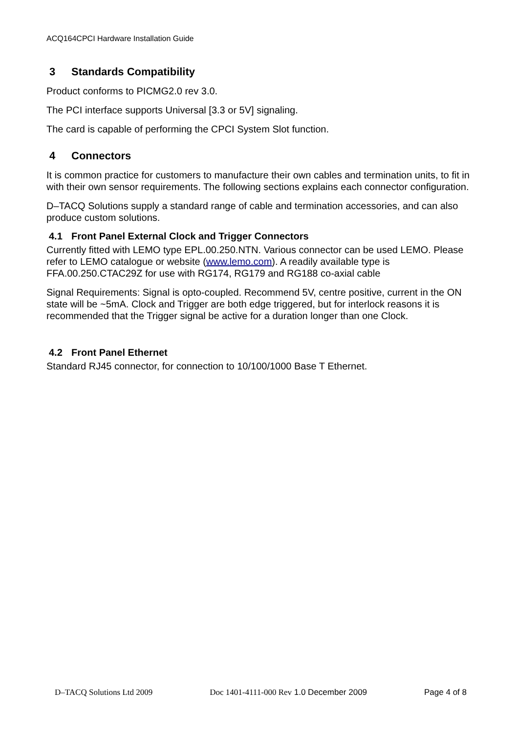ACQ164CPCI Hardware Installation Guide
3 Standards Compatibility
Product conforms to PICMG2.0 rev 3.0.
The PCI interface supports Universal [3.3 or 5V] signaling.
The card is capable of performing the CPCI System Slot function.
4 Connectors
It is common practice for customers to manufacture their own cables and termination units, to fit in with their own sensor requirements. The following sections explains each connector configuration.
D–TACQ Solutions supply a standard range of cable and termination accessories, and can also produce custom solutions.
4.1 Front Panel External Clock and Trigger Connectors
Currently fitted with LEMO type EPL.00.250.NTN. Various connector can be used LEMO. Please refer to LEMO catalogue or website (www.lemo.com). A readily available type is FFA.00.250.CTAC29Z for use with RG174, RG179 and RG188 co-axial cable
Signal Requirements: Signal is opto-coupled. Recommend 5V, centre positive, current in the ON state will be ~5mA. Clock and Trigger are both edge triggered, but for interlock reasons it is recommended that the Trigger signal be active for a duration longer than one Clock.
4.2 Front Panel Ethernet
Standard RJ45 connector, for connection to 10/100/1000 Base T Ethernet.
D–TACQ Solutions Ltd 2009 Doc 1401-4111-000 Rev 1.0 December 2009 Page 4 of 8